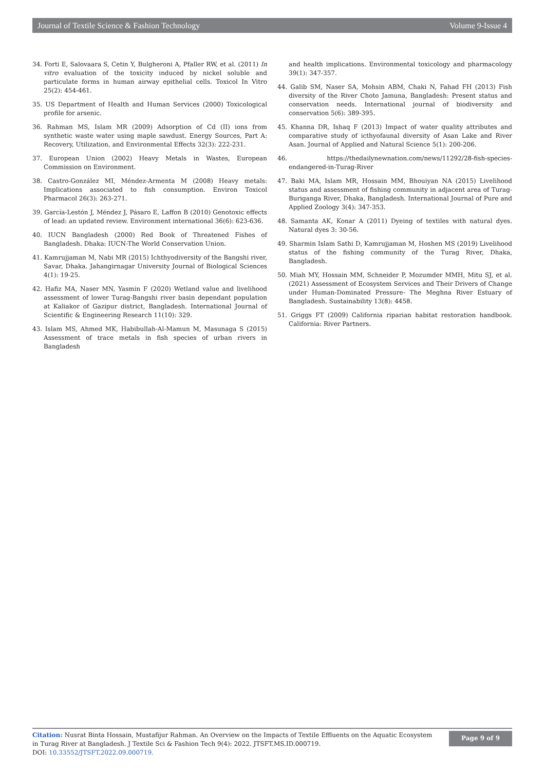Journal of Textile Science & Fashion Technology Volume 9-Issue 4
34. Forti E, Salovaara S, Cetin Y, Bulgheroni A, Pfaller RW, et al. (2011) In vitro evaluation of the toxicity induced by nickel soluble and particulate forms in human airway epithelial cells. Toxicol In Vitro 25(2): 454-461.
35. US Department of Health and Human Services (2000) Toxicological profile for arsenic.
36. Rahman MS, Islam MR (2009) Adsorption of Cd (II) ions from synthetic waste water using maple sawdust. Energy Sources, Part A: Recovery, Utilization, and Environmental Effects 32(3): 222-231.
37. European Union (2002) Heavy Metals in Wastes, European Commission on Environment.
38. Castro-González MI, Méndez-Armenta M (2008) Heavy metals: Implications associated to fish consumption. Environ Toxicol Pharmacol 26(3): 263-271.
39. García-Lestón J, Méndez J, Pásaro E, Laffon B (2010) Genotoxic effects of lead: an updated review. Environment international 36(6): 623-636.
40. IUCN Bangladesh (2000) Red Book of Threatened Fishes of Bangladesh. Dhaka: IUCN-The World Conservation Union.
41. Kamrujjaman M, Nabi MR (2015) Ichthyodiversity of the Bangshi river, Savar, Dhaka. Jahangirnagar University Journal of Biological Sciences 4(1): 19-25.
42. Hafiz MA, Naser MN, Yasmin F (2020) Wetland value and livelihood assessment of lower Turag-Bangshi river basin dependant population at Kaliakor of Gazipur district, Bangladesh. International Journal of Scientific & Engineering Research 11(10): 329.
43. Islam MS, Ahmed MK, Habibullah-Al-Mamun M, Masunaga S (2015) Assessment of trace metals in fish species of urban rivers in Bangladesh
and health implications. Environmental toxicology and pharmacology 39(1): 347-357.
44. Galib SM, Naser SA, Mohsin ABM, Chaki N, Fahad FH (2013) Fish diversity of the River Choto Jamuna, Bangladesh: Present status and conservation needs. International journal of biodiversity and conservation 5(6): 389-395.
45. Khanna DR, Ishaq F (2013) Impact of water quality attributes and comparative study of icthyofaunal diversity of Asan Lake and River Asan. Journal of Applied and Natural Science 5(1): 200-206.
46. https://thedailynewnation.com/news/11292/28-fish-species-endangered-in-Turag-River
47. Baki MA, Islam MR, Hossain MM, Bhouiyan NA (2015) Livelihood status and assessment of fishing community in adjacent area of Turag-Buriganga River, Dhaka, Bangladesh. International Journal of Pure and Applied Zoology 3(4): 347-353.
48. Samanta AK, Konar A (2011) Dyeing of textiles with natural dyes. Natural dyes 3: 30-56.
49. Sharmin Islam Sathi D, Kamrujjaman M, Hoshen MS (2019) Livelihood status of the fishing community of the Turag River, Dhaka, Bangladesh.
50. Miah MY, Hossain MM, Schneider P, Mozumder MMH, Mitu SJ, et al. (2021) Assessment of Ecosystem Services and Their Drivers of Change under Human-Dominated Pressure- The Meghna River Estuary of Bangladesh. Sustainability 13(8): 4458.
51. Griggs FT (2009) California riparian habitat restoration handbook. California: River Partners.
Citation: Nusrat Binta Hossain, Mustafijur Rahman. An Overview on the Impacts of Textile Effluents on the Aquatic Ecosystem in Turag River at Bangladesh. J Textile Sci & Fashion Tech 9(4): 2022. JTSFT.MS.ID.000719.
DOI: 10.33552/JTSFT.2022.09.000719.
Page 9 of 9